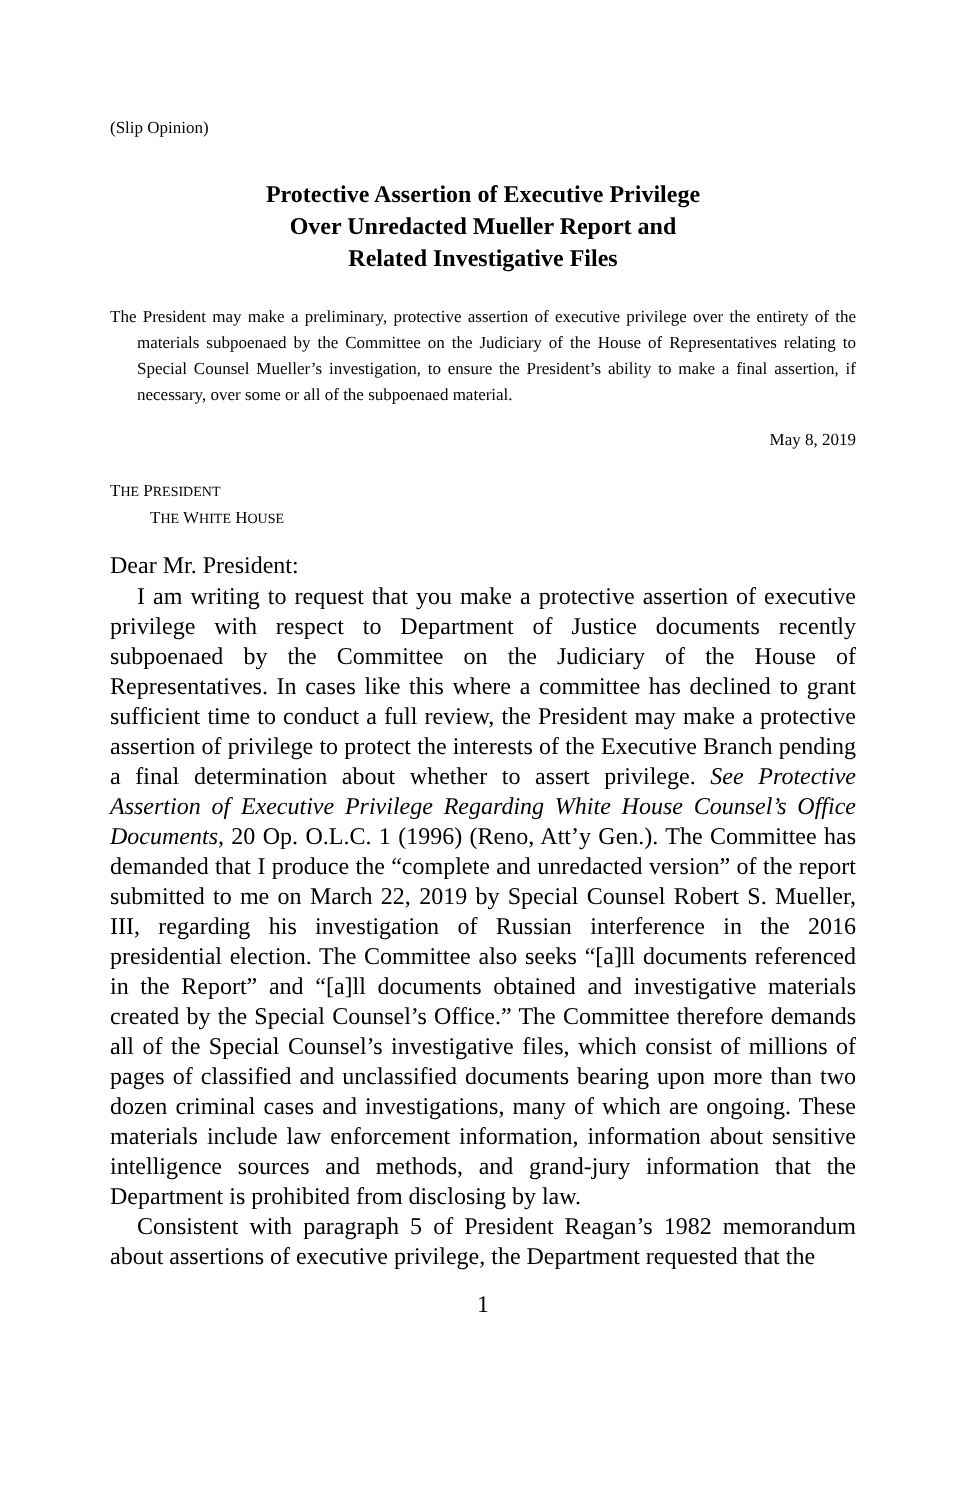(Slip Opinion)
Protective Assertion of Executive Privilege
Over Unredacted Mueller Report and
Related Investigative Files
The President may make a preliminary, protective assertion of executive privilege over the entirety of the materials subpoenaed by the Committee on the Judiciary of the House of Representatives relating to Special Counsel Mueller’s investigation, to ensure the President’s ability to make a final assertion, if necessary, over some or all of the subpoenaed material.
May 8, 2019
THE PRESIDENT
THE WHITE HOUSE
Dear Mr. President:
I am writing to request that you make a protective assertion of executive privilege with respect to Department of Justice documents recently subpoenaed by the Committee on the Judiciary of the House of Representatives. In cases like this where a committee has declined to grant sufficient time to conduct a full review, the President may make a protective assertion of privilege to protect the interests of the Executive Branch pending a final determination about whether to assert privilege. See Protective Assertion of Executive Privilege Regarding White House Counsel’s Office Documents, 20 Op. O.L.C. 1 (1996) (Reno, Att’y Gen.). The Committee has demanded that I produce the “complete and unredacted version” of the report submitted to me on March 22, 2019 by Special Counsel Robert S. Mueller, III, regarding his investigation of Russian interference in the 2016 presidential election. The Committee also seeks “[a]ll documents referenced in the Report” and “[a]ll documents obtained and investigative materials created by the Special Counsel’s Office.” The Committee therefore demands all of the Special Counsel’s investigative files, which consist of millions of pages of classified and unclassified documents bearing upon more than two dozen criminal cases and investigations, many of which are ongoing. These materials include law enforcement information, information about sensitive intelligence sources and methods, and grand-jury information that the Department is prohibited from disclosing by law.
Consistent with paragraph 5 of President Reagan’s 1982 memorandum about assertions of executive privilege, the Department requested that the
1